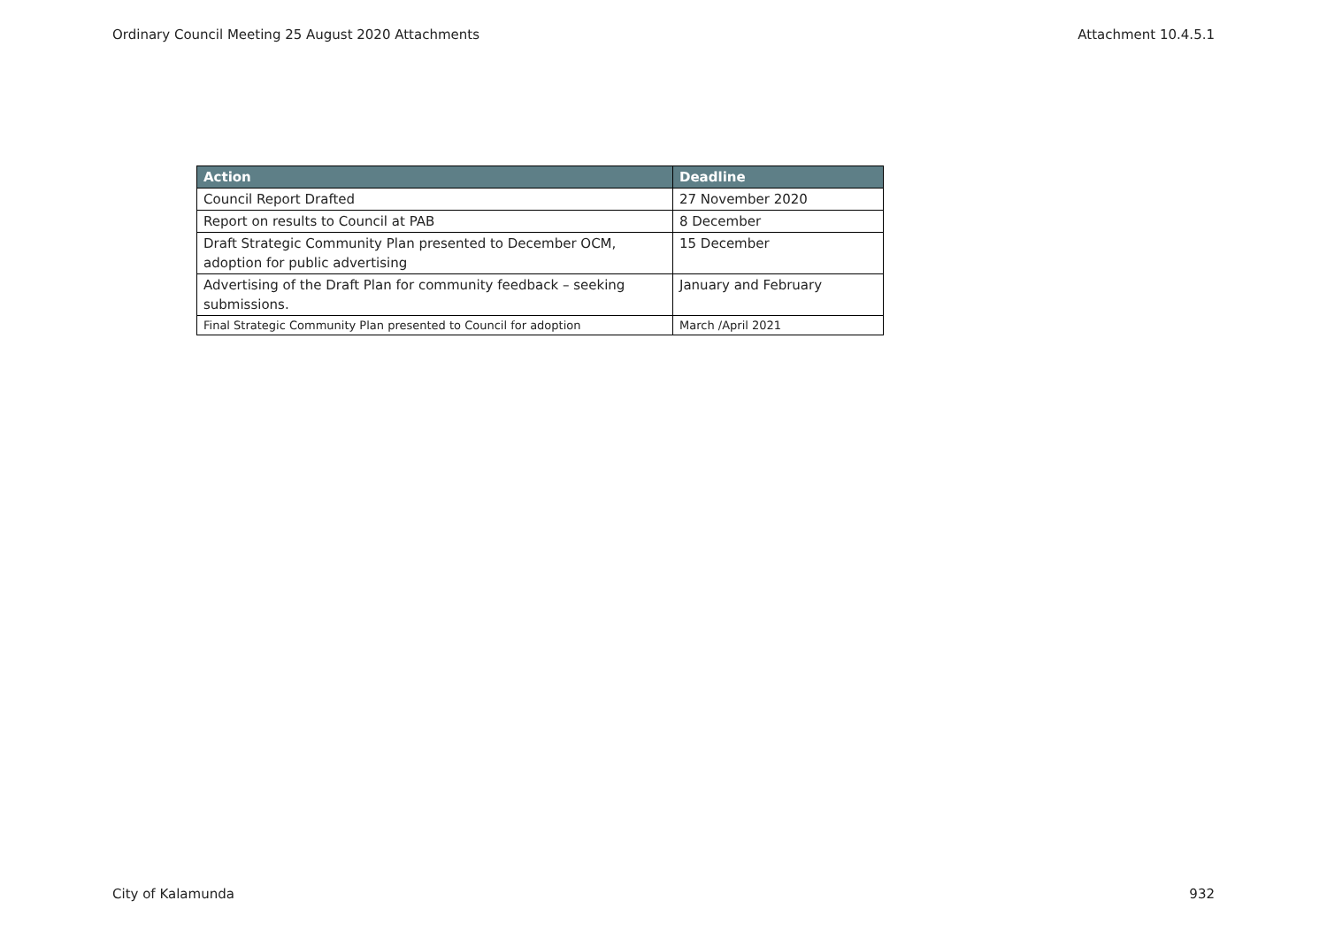Ordinary Council Meeting 25 August 2020 Attachments Attachment 10.4.5.1
| Action | Deadline |
| --- | --- |
| Council Report Drafted | 27 November 2020 |
| Report on results to Council at PAB | 8 December |
| Draft Strategic Community Plan presented to December OCM, adoption for public advertising | 15 December |
| Advertising of the Draft Plan for community feedback – seeking submissions. | January and February |
| Final Strategic Community Plan presented to Council for adoption | March /April 2021 |
City of Kalamunda 932